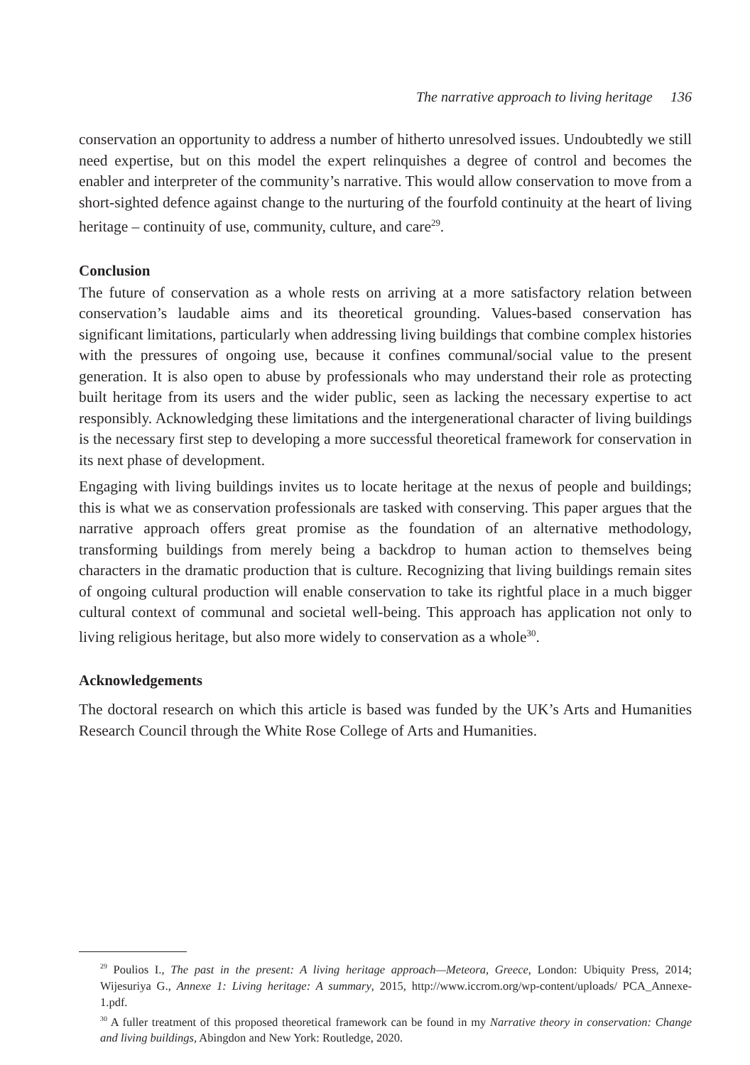The narrative approach to living heritage 136
conservation an opportunity to address a number of hitherto unresolved issues. Undoubtedly we still need expertise, but on this model the expert relinquishes a degree of control and becomes the enabler and interpreter of the community’s narrative. This would allow conservation to move from a short-sighted defence against change to the nurturing of the fourfold continuity at the heart of living heritage – continuity of use, community, culture, and care<sup>29</sup>.
Conclusion
The future of conservation as a whole rests on arriving at a more satisfactory relation between conservation’s laudable aims and its theoretical grounding. Values-based conservation has significant limitations, particularly when addressing living buildings that combine complex histories with the pressures of ongoing use, because it confines communal/social value to the present generation. It is also open to abuse by professionals who may understand their role as protecting built heritage from its users and the wider public, seen as lacking the necessary expertise to act responsibly. Acknowledging these limitations and the intergenerational character of living buildings is the necessary first step to developing a more successful theoretical framework for conservation in its next phase of development.
Engaging with living buildings invites us to locate heritage at the nexus of people and buildings; this is what we as conservation professionals are tasked with conserving. This paper argues that the narrative approach offers great promise as the foundation of an alternative methodology, transforming buildings from merely being a backdrop to human action to themselves being characters in the dramatic production that is culture. Recognizing that living buildings remain sites of ongoing cultural production will enable conservation to take its rightful place in a much bigger cultural context of communal and societal well-being. This approach has application not only to living religious heritage, but also more widely to conservation as a whole<sup>30</sup>.
Acknowledgements
The doctoral research on which this article is based was funded by the UK’s Arts and Humanities Research Council through the White Rose College of Arts and Humanities.
<sup>29</sup> Poulios I., The past in the present: A living heritage approach—Meteora, Greece, London: Ubiquity Press, 2014; Wijesuriya G., Annexe 1: Living heritage: A summary, 2015, http://www.iccrom.org/wp-content/uploads/ PCA_Annexe-1.pdf.
<sup>30</sup> A fuller treatment of this proposed theoretical framework can be found in my Narrative theory in conservation: Change and living buildings, Abingdon and New York: Routledge, 2020.